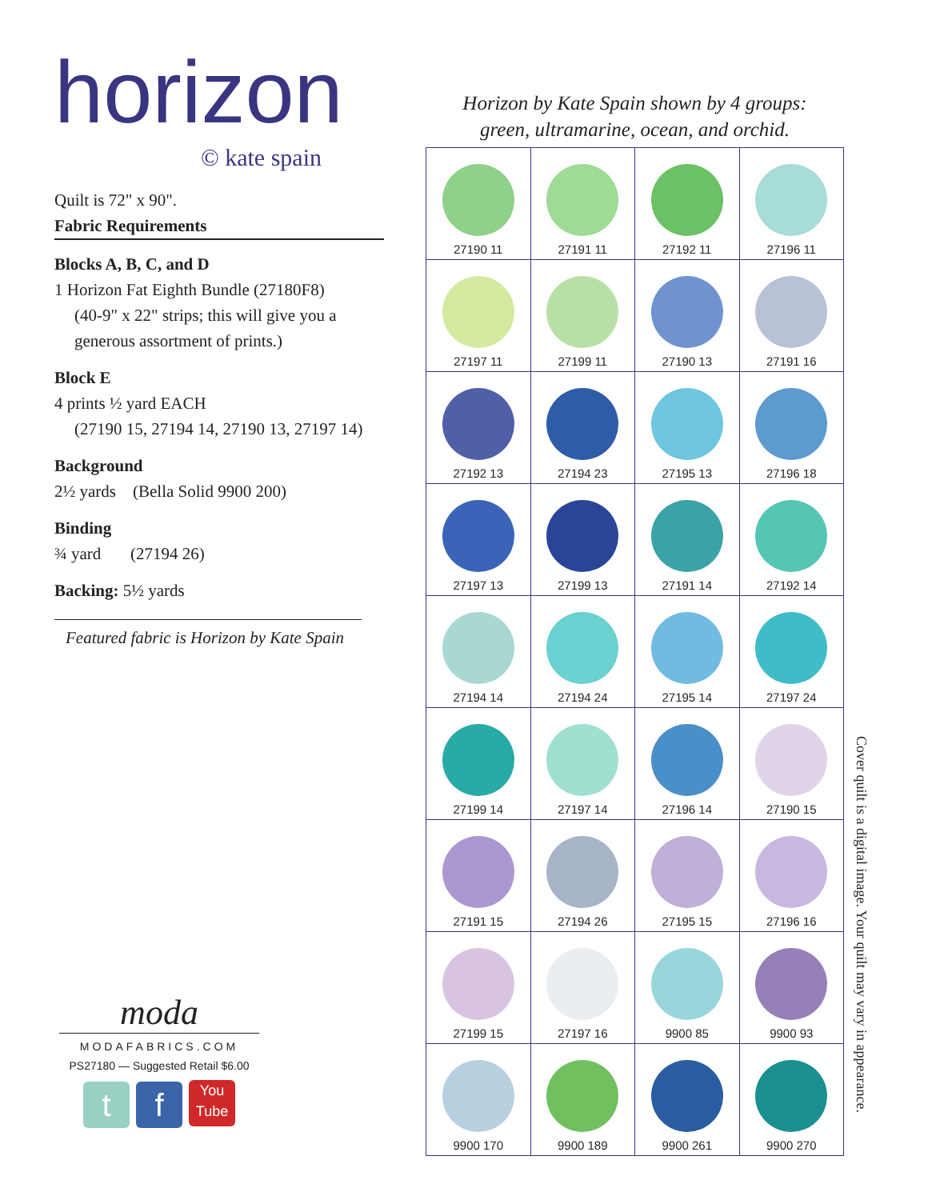horizon
© kate spain
Quilt is 72" x 90".
Fabric Requirements
Blocks A, B, C, and D
1 Horizon Fat Eighth Bundle (27180F8)
(40-9" x 22" strips; this will give you a generous assortment of prints.)
Block E
4 prints ½ yard EACH
(27190 15, 27194 14, 27190 13, 27197 14)
Background
2½ yards (Bella Solid 9900 200)
Binding
¾ yard (27194 26)
Backing: 5½ yards
Featured fabric is Horizon by Kate Spain
Horizon by Kate Spain shown by 4 groups:
green, ultramarine, ocean, and orchid.
| 27190 11 | 27191 11 | 27192 11 | 27196 11 |
| 27197 11 | 27199 11 | 27190 13 | 27191 16 |
| 27192 13 | 27194 23 | 27195 13 | 27196 18 |
| 27197 13 | 27199 13 | 27191 14 | 27192 14 |
| 27194 14 | 27194 24 | 27195 14 | 27197 24 |
| 27199 14 | 27197 14 | 27196 14 | 27190 15 |
| 27191 15 | 27194 26 | 27195 15 | 27196 16 |
| 27199 15 | 27197 16 | 9900 85 | 9900 93 |
| 9900 170 | 9900 189 | 9900 261 | 9900 270 |
Cover quilt is a digital image. Your quilt may vary in appearance.
moda
MODAFABRICS.COM
PS27180 — Suggested Retail $6.00
tf You
Tube